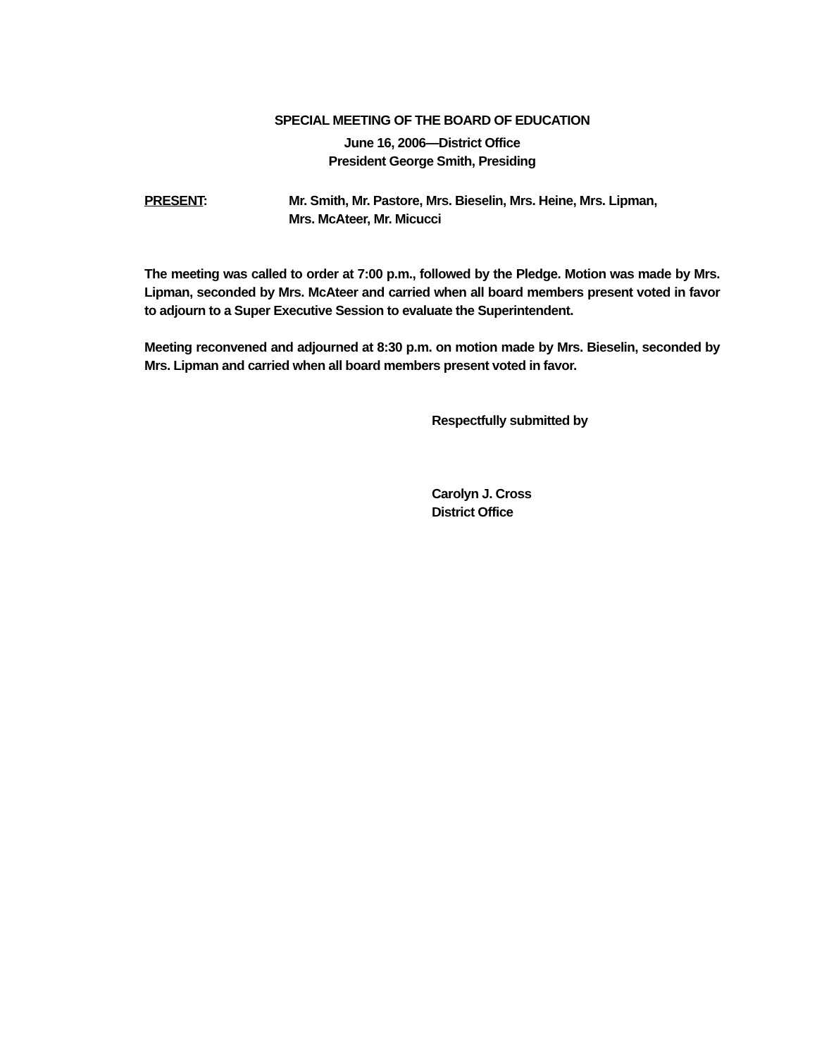SPECIAL MEETING OF THE BOARD OF EDUCATION
June 16, 2006—District Office
President George Smith, Presiding
PRESENT: Mr. Smith, Mr. Pastore, Mrs. Bieselin, Mrs. Heine, Mrs. Lipman,
Mrs. McAteer, Mr. Micucci
The meeting was called to order at 7:00 p.m., followed by the Pledge. Motion was made by Mrs. Lipman, seconded by Mrs. McAteer and carried when all board members present voted in favor to adjourn to a Super Executive Session to evaluate the Superintendent.
Meeting reconvened and adjourned at 8:30 p.m. on motion made by Mrs. Bieselin, seconded by Mrs. Lipman and carried when all board members present voted in favor.
Respectfully submitted by
Carolyn J. Cross
District Office